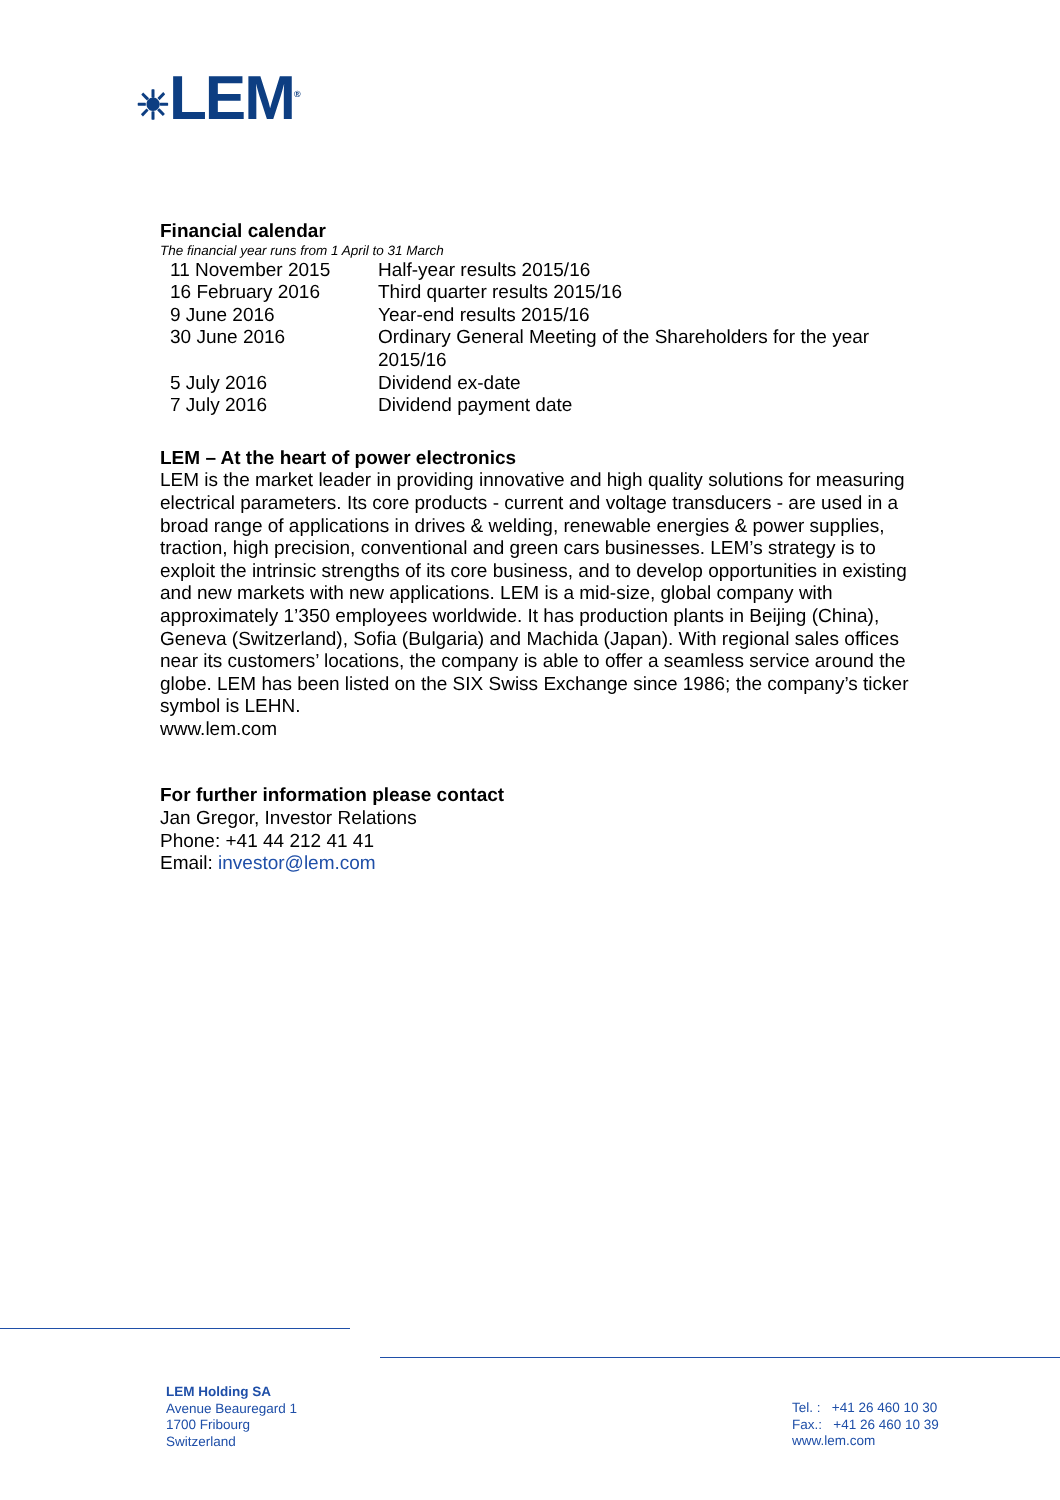☀LEM<sup>®</sup>
Financial calendar
The financial year runs from 1 April to 31 March
| 11 November 2015 | Half-year results 2015/16 |
| 16 February 2016 | Third quarter results 2015/16 |
| 9 June 2016 | Year-end results 2015/16 |
| 30 June 2016 | Ordinary General Meeting of the Shareholders for the year 2015/16 |
| 5 July 2016 | Dividend ex-date |
| 7 July 2016 | Dividend payment date |
LEM – At the heart of power electronics
LEM is the market leader in providing innovative and high quality solutions for measuring electrical parameters. Its core products - current and voltage transducers - are used in a broad range of applications in drives & welding, renewable energies & power supplies, traction, high precision, conventional and green cars businesses. LEM’s strategy is to exploit the intrinsic strengths of its core business, and to develop opportunities in existing and new markets with new applications. LEM is a mid-size, global company with approximately 1’350 employees worldwide. It has production plants in Beijing (China), Geneva (Switzerland), Sofia (Bulgaria) and Machida (Japan). With regional sales offices near its customers’ locations, the company is able to offer a seamless service around the globe. LEM has been listed on the SIX Swiss Exchange since 1986; the company’s ticker symbol is LEHN.
www.lem.com
For further information please contact
Jan Gregor, Investor Relations
Phone: +41 44 212 41 41
Email: investor@lem.com
LEM Holding SA
Avenue Beauregard 1
1700 Fribourg
Switzerland
Tel. : +41 26 460 10 30
Fax.: +41 26 460 10 39
www.lem.com